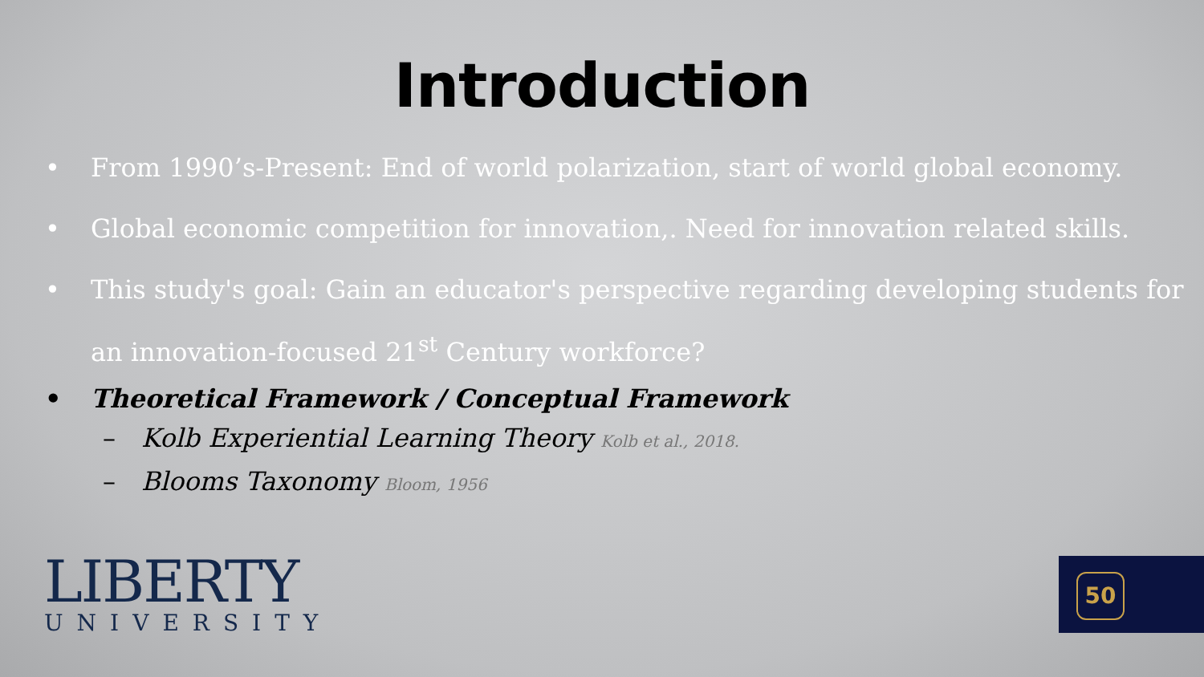Introduction
• From 1990’s-Present: End of world polarization, start of world global economy.
• Global economic competition for innovation,. Need for innovation related skills.
• This study's goal: Gain an educator's perspective regarding developing students for an innovation-focused 21<sup>st</sup> Century workforce?
• Theoretical Framework / Conceptual Framework
– Kolb Experiential Learning Theory Kolb et al., 2018.
– Blooms Taxonomy Bloom, 1956
LIBERTY
UNIVERSITY
50